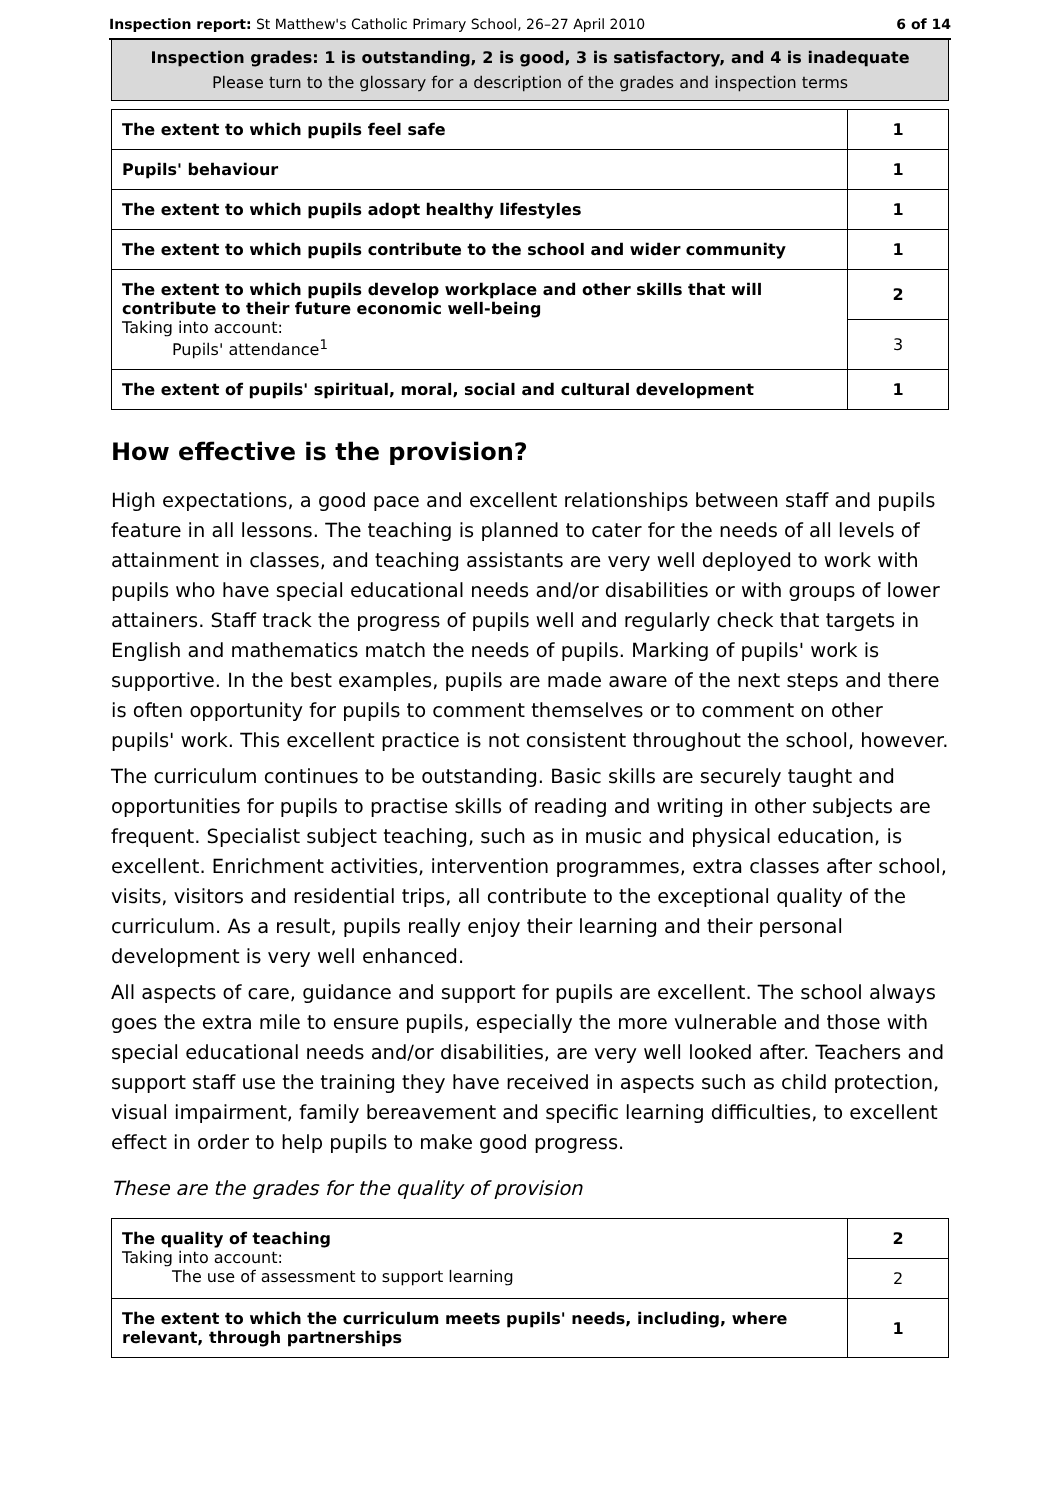Inspection report: St Matthew's Catholic Primary School, 26–27 April 2010 6 of 14
Inspection grades: 1 is outstanding, 2 is good, 3 is satisfactory, and 4 is inadequate
Please turn to the glossary for a description of the grades and inspection terms
| The extent to which pupils feel safe | 1 |
| Pupils' behaviour | 1 |
| The extent to which pupils adopt healthy lifestyles | 1 |
| The extent to which pupils contribute to the school and wider community | 1 |
| The extent to which pupils develop workplace and other skills that will contribute to their future economic well-being Taking into account: Pupils' attendance<sup>1</sup> | 2 |
| | 3 |
| The extent of pupils' spiritual, moral, social and cultural development | 1 |
How effective is the provision?
High expectations, a good pace and excellent relationships between staff and pupils feature in all lessons. The teaching is planned to cater for the needs of all levels of attainment in classes, and teaching assistants are very well deployed to work with pupils who have special educational needs and/or disabilities or with groups of lower attainers. Staff track the progress of pupils well and regularly check that targets in English and mathematics match the needs of pupils. Marking of pupils' work is supportive. In the best examples, pupils are made aware of the next steps and there is often opportunity for pupils to comment themselves or to comment on other pupils' work. This excellent practice is not consistent throughout the school, however.
The curriculum continues to be outstanding. Basic skills are securely taught and opportunities for pupils to practise skills of reading and writing in other subjects are frequent. Specialist subject teaching, such as in music and physical education, is excellent. Enrichment activities, intervention programmes, extra classes after school, visits, visitors and residential trips, all contribute to the exceptional quality of the curriculum. As a result, pupils really enjoy their learning and their personal development is very well enhanced.
All aspects of care, guidance and support for pupils are excellent. The school always goes the extra mile to ensure pupils, especially the more vulnerable and those with special educational needs and/or disabilities, are very well looked after. Teachers and support staff use the training they have received in aspects such as child protection, visual impairment, family bereavement and specific learning difficulties, to excellent effect in order to help pupils to make good progress.
These are the grades for the quality of provision
| The quality of teaching Taking into account: The use of assessment to support learning | 2 |
| | 2 |
| The extent to which the curriculum meets pupils' needs, including, where relevant, through partnerships | 1 |